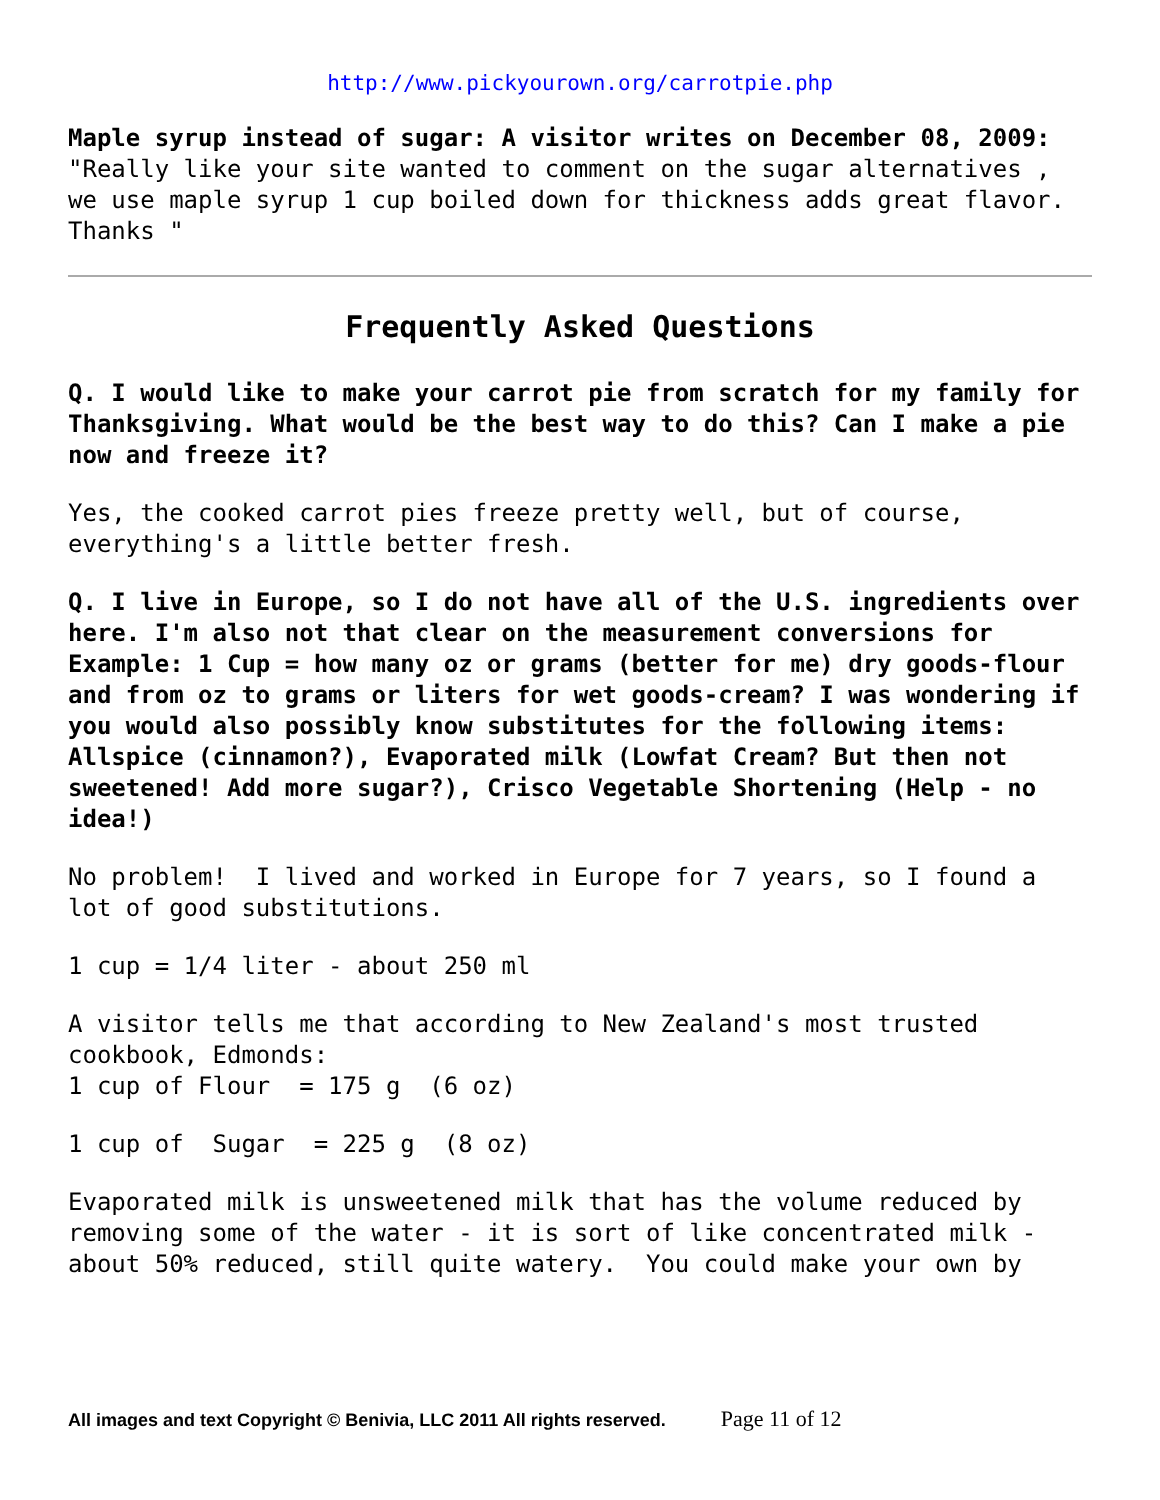http://www.pickyourown.org/carrotpie.php
Maple syrup instead of sugar: A visitor writes on December 08, 2009: "Really like your site wanted to comment on the sugar alternatives , we use maple syrup 1 cup boiled down for thickness adds great flavor. Thanks "
Frequently Asked Questions
Q. I would like to make your carrot pie from scratch for my family for Thanksgiving. What would be the best way to do this? Can I make a pie now and freeze it?
Yes, the cooked carrot pies freeze pretty well, but of course, everything's a little better fresh.
Q. I live in Europe, so I do not have all of the U.S. ingredients over here. I'm also not that clear on the measurement conversions for Example: 1 Cup = how many oz or grams (better for me) dry goods-flour and from oz to grams or liters for wet goods-cream? I was wondering if you would also possibly know substitutes for the following items: Allspice (cinnamon?), Evaporated milk (Lowfat Cream? But then not sweetened! Add more sugar?), Crisco Vegetable Shortening (Help - no idea!)
No problem! I lived and worked in Europe for 7 years, so I found a lot of good substitutions.
1 cup = 1/4 liter - about 250 ml
A visitor tells me that according to New Zealand's most trusted cookbook, Edmonds: 1 cup of Flour = 175 g (6 oz)
1 cup of Sugar = 225 g (8 oz)
Evaporated milk is unsweetened milk that has the volume reduced by removing some of the water - it is sort of like concentrated milk - about 50% reduced, still quite watery. You could make your own by
All images and text Copyright © Benivia, LLC 2011 All rights reserved. Page 11 of 12